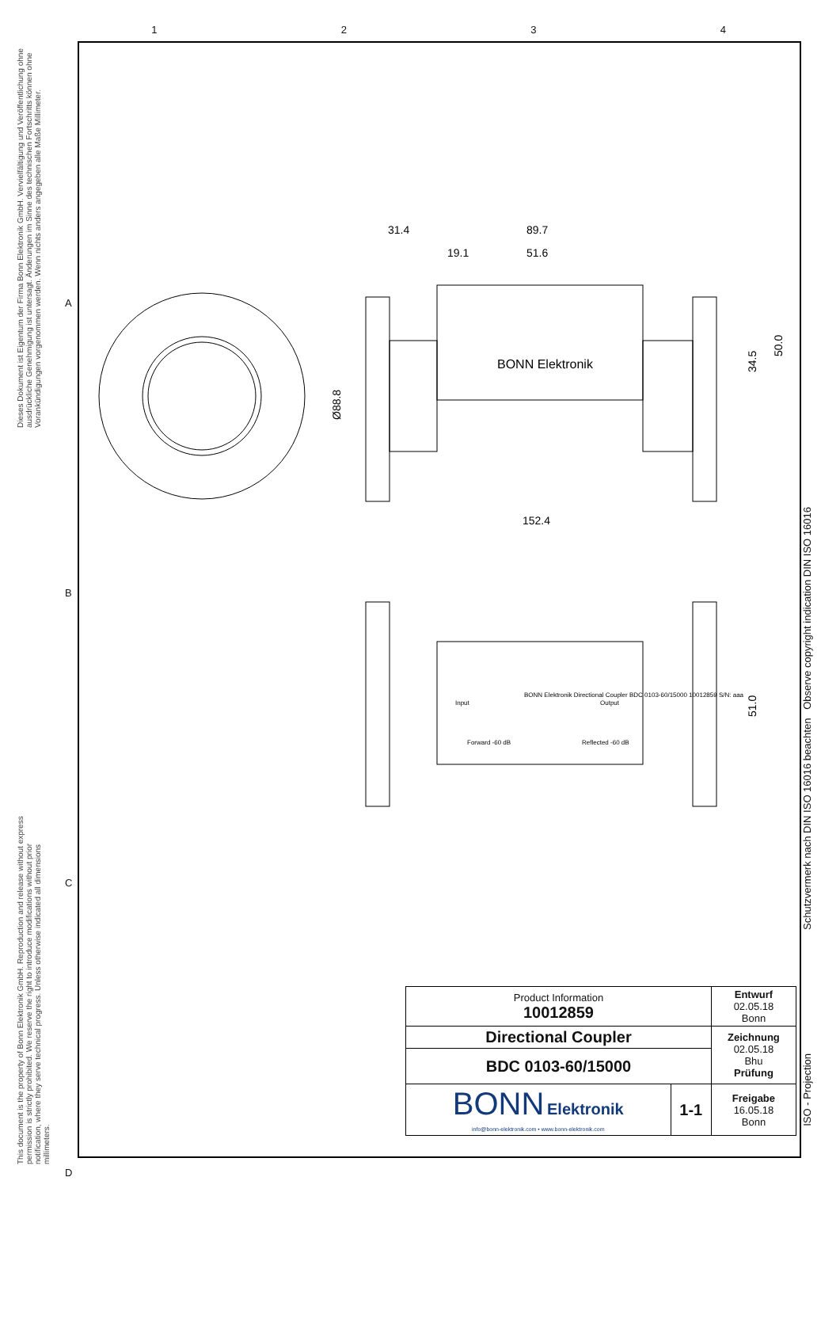1 2 3 4
A
B
C
D
Dieses Dokument ist Eigentum der Firma Bonn Elektronik GmbH. Vervielfältigung und Veröffentlichung ohne ausdrückliche Genehmigung ist untersagt. Änderungen im Sinne des technischen Fortschritts können ohne Vorankündigungen vorgenommen werden. Wenn nichts anders angegeben alle Maße Millimeter.
This document is the property of Bonn Elektronik GmbH. Reproduction and release without express permission is strictly prohibited. We reserve the right to introduce modifications without prior notification, where they serve technical progress. Unless otherwise indicated all dimensions millimeters.
31.4
89.7
19.1
51.6
152.4
Ø88.8
34.5
50.0
51.0
BONN Elektronik
Input
BONN Elektronik Directional Coupler BDC 0103-60/15000 10012859 S/N: aaa
Output
Forward -60 dB
Reflected -60 dB
Schutzvermerk nach DIN ISO 16016 beachten Observe copyright indication DIN ISO 16016
ISO - Projection
| Product Information 10012859 | | Entwurf 02.05.18 Bonn |
| Directional Coupler | | Zeichnung 02.05.18 Bhu Prüfung |
| BDC 0103-60/15000 | | |
| BONN Elektronik info@bonn-elektronik.com • www.bonn-elektronik.com | 1-1 | Freigabe 16.05.18 Bonn |